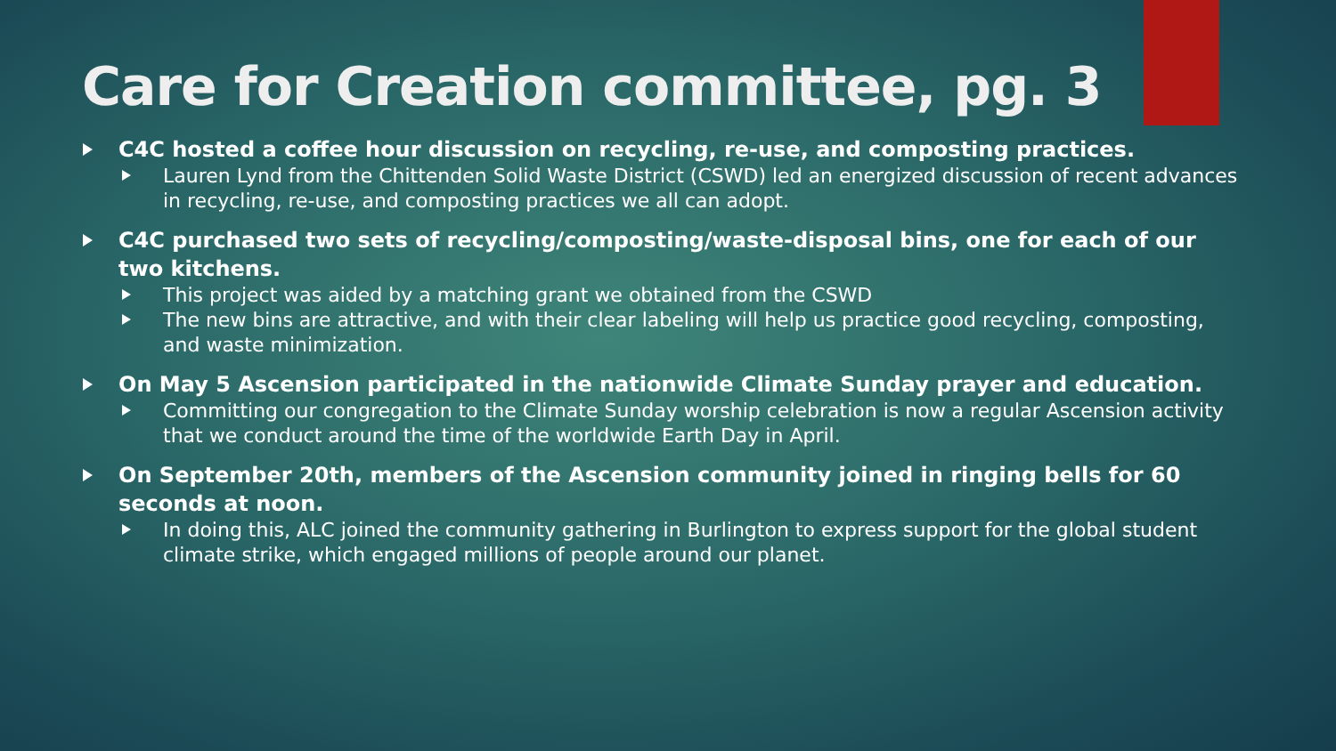Care for Creation committee, pg. 3
C4C hosted a coffee hour discussion on recycling, re-use, and composting practices.
Lauren Lynd from the Chittenden Solid Waste District (CSWD) led an energized discussion of recent advances in recycling, re-use, and composting practices we all can adopt.
C4C purchased two sets of recycling/composting/waste-disposal bins, one for each of our two kitchens.
This project was aided by a matching grant we obtained from the CSWD
The new bins are attractive, and with their clear labeling will help us practice good recycling, composting, and waste minimization.
On May 5 Ascension participated in the nationwide Climate Sunday prayer and education.
Committing our congregation to the Climate Sunday worship celebration is now a regular Ascension activity that we conduct around the time of the worldwide Earth Day in April.
On September 20th, members of the Ascension community joined in ringing bells for 60 seconds at noon.
In doing this, ALC joined the community gathering in Burlington to express support for the global student climate strike, which engaged millions of people around our planet.